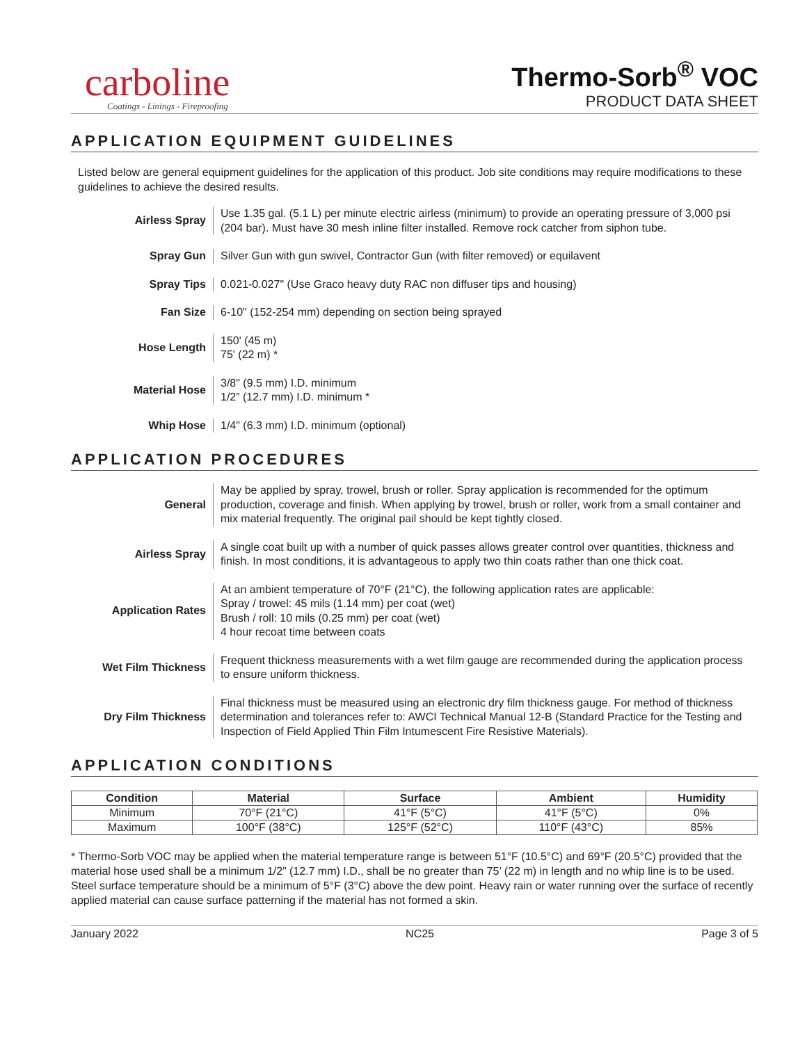carboline
Coatings - Linings - Fireproofing
Thermo-Sorb<sup>®</sup> VOC
PRODUCT DATA SHEET
APPLICATION EQUIPMENT GUIDELINES
Listed below are general equipment guidelines for the application of this product. Job site conditions may require modifications to these guidelines to achieve the desired results.
| Airless Spray | Use 1.35 gal. (5.1 L) per minute electric airless (minimum) to provide an operating pressure of 3,000 psi (204 bar). Must have 30 mesh inline filter installed. Remove rock catcher from siphon tube. |
| Spray Gun | Silver Gun with gun swivel, Contractor Gun (with filter removed) or equilavent |
| Spray Tips | 0.021-0.027" (Use Graco heavy duty RAC non diffuser tips and housing) |
| Fan Size | 6-10" (152-254 mm) depending on section being sprayed |
| Hose Length | 150' (45 m) 75' (22 m) * |
| Material Hose | 3/8" (9.5 mm) I.D. minimum 1/2” (12.7 mm) I.D. minimum * |
| Whip Hose | 1/4" (6.3 mm) I.D. minimum (optional) |
APPLICATION PROCEDURES
| General | May be applied by spray, trowel, brush or roller. Spray application is recommended for the optimum production, coverage and finish. When applying by trowel, brush or roller, work from a small container and mix material frequently. The original pail should be kept tightly closed. |
| Airless Spray | A single coat built up with a number of quick passes allows greater control over quantities, thickness and finish. In most conditions, it is advantageous to apply two thin coats rather than one thick coat. |
| Application Rates | At an ambient temperature of 70°F (21°C), the following application rates are applicable: Spray / trowel: 45 mils (1.14 mm) per coat (wet) Brush / roll: 10 mils (0.25 mm) per coat (wet) 4 hour recoat time between coats |
| Wet Film Thickness | Frequent thickness measurements with a wet film gauge are recommended during the application process to ensure uniform thickness. |
| Dry Film Thickness | Final thickness must be measured using an electronic dry film thickness gauge. For method of thickness determination and tolerances refer to: AWCI Technical Manual 12-B (Standard Practice for the Testing and Inspection of Field Applied Thin Film Intumescent Fire Resistive Materials). |
APPLICATION CONDITIONS
| Condition | Material | Surface | Ambient | Humidity |
| --- | --- | --- | --- | --- |
| Minimum | 70°F (21°C) | 41°F (5°C) | 41°F (5°C) | 0% |
| Maximum | 100°F (38°C) | 125°F (52°C) | 110°F (43°C) | 85% |
* Thermo-Sorb VOC may be applied when the material temperature range is between 51°F (10.5°C) and 69°F (20.5°C) provided that the material hose used shall be a minimum 1/2” (12.7 mm) I.D., shall be no greater than 75’ (22 m) in length and no whip line is to be used.
Steel surface temperature should be a minimum of 5°F (3°C) above the dew point. Heavy rain or water running over the surface of recently applied material can cause surface patterning if the material has not formed a skin.
January 2022 NC25 Page 3 of 5